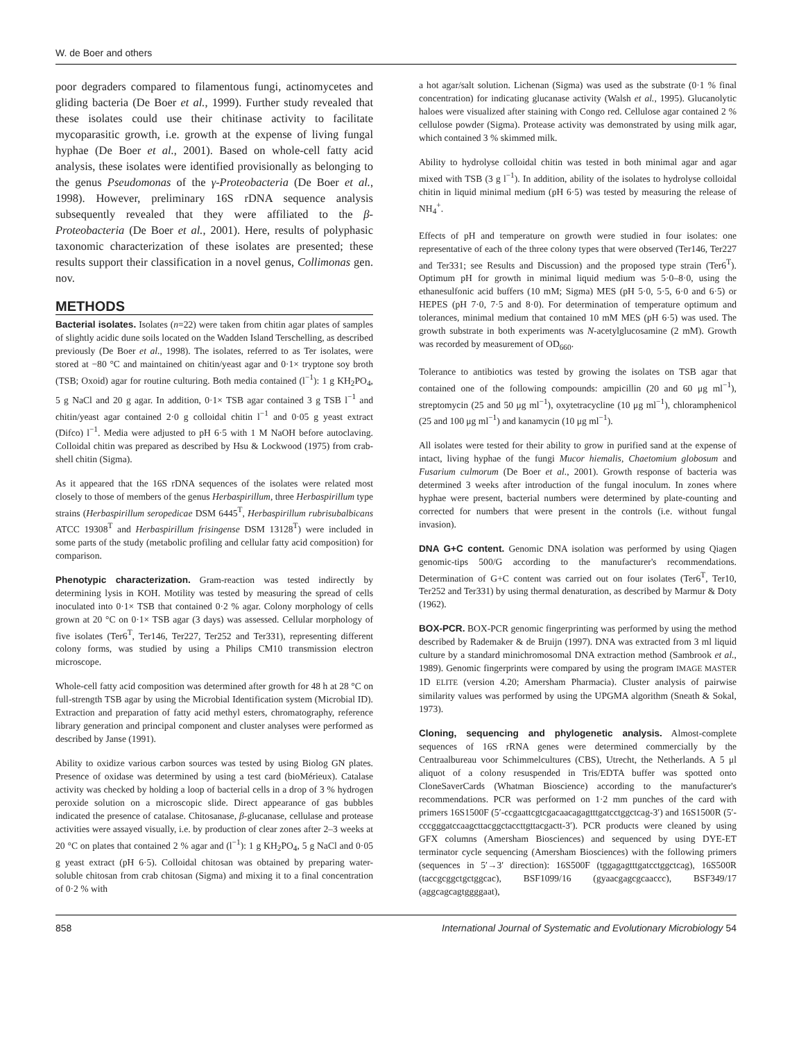W. de Boer and others
poor degraders compared to filamentous fungi, actinomycetes and gliding bacteria (De Boer et al., 1999). Further study revealed that these isolates could use their chitinase activity to facilitate mycoparasitic growth, i.e. growth at the expense of living fungal hyphae (De Boer et al., 2001). Based on whole-cell fatty acid analysis, these isolates were identified provisionally as belonging to the genus Pseudomonas of the γ-Proteobacteria (De Boer et al., 1998). However, preliminary 16S rDNA sequence analysis subsequently revealed that they were affiliated to the β-Proteobacteria (De Boer et al., 2001). Here, results of polyphasic taxonomic characterization of these isolates are presented; these results support their classification in a novel genus, Collimonas gen. nov.
METHODS
Bacterial isolates. Isolates (n=22) were taken from chitin agar plates of samples of slightly acidic dune soils located on the Wadden Island Terschelling, as described previously (De Boer et al., 1998). The isolates, referred to as Ter isolates, were stored at −80 °C and maintained on chitin/yeast agar and 0·1× tryptone soy broth (TSB; Oxoid) agar for routine culturing. Both media contained (l<sup>−1</sup>): 1 g KH<sub>2</sub>PO<sub>4</sub>, 5 g NaCl and 20 g agar. In addition, 0·1× TSB agar contained 3 g TSB l<sup>−1</sup> and chitin/yeast agar contained 2·0 g colloidal chitin l<sup>−1</sup> and 0·05 g yeast extract (Difco) l<sup>−1</sup>. Media were adjusted to pH 6·5 with 1 M NaOH before autoclaving. Colloidal chitin was prepared as described by Hsu & Lockwood (1975) from crab-shell chitin (Sigma).
As it appeared that the 16S rDNA sequences of the isolates were related most closely to those of members of the genus Herbaspirillum, three Herbaspirillum type strains (Herbaspirillum seropedicae DSM 6445<sup>T</sup>, Herbaspirillum rubrisubalbicans ATCC 19308<sup>T</sup> and Herbaspirillum frisingense DSM 13128<sup>T</sup>) were included in some parts of the study (metabolic profiling and cellular fatty acid composition) for comparison.
Phenotypic characterization. Gram-reaction was tested indirectly by determining lysis in KOH. Motility was tested by measuring the spread of cells inoculated into 0·1× TSB that contained 0·2 % agar. Colony morphology of cells grown at 20 °C on 0·1× TSB agar (3 days) was assessed. Cellular morphology of five isolates (Ter6<sup>T</sup>, Ter146, Ter227, Ter252 and Ter331), representing different colony forms, was studied by using a Philips CM10 transmission electron microscope.
Whole-cell fatty acid composition was determined after growth for 48 h at 28 °C on full-strength TSB agar by using the Microbial Identification system (Microbial ID). Extraction and preparation of fatty acid methyl esters, chromatography, reference library generation and principal component and cluster analyses were performed as described by Janse (1991).
Ability to oxidize various carbon sources was tested by using Biolog GN plates. Presence of oxidase was determined by using a test card (bioMérieux). Catalase activity was checked by holding a loop of bacterial cells in a drop of 3 % hydrogen peroxide solution on a microscopic slide. Direct appearance of gas bubbles indicated the presence of catalase. Chitosanase, β-glucanase, cellulase and protease activities were assayed visually, i.e. by production of clear zones after 2–3 weeks at 20 °C on plates that contained 2 % agar and (l<sup>−1</sup>): 1 g KH<sub>2</sub>PO<sub>4</sub>, 5 g NaCl and 0·05 g yeast extract (pH 6·5). Colloidal chitosan was obtained by preparing water-soluble chitosan from crab chitosan (Sigma) and mixing it to a final concentration of 0·2 % with
a hot agar/salt solution. Lichenan (Sigma) was used as the substrate (0·1 % final concentration) for indicating glucanase activity (Walsh et al., 1995). Glucanolytic haloes were visualized after staining with Congo red. Cellulose agar contained 2 % cellulose powder (Sigma). Protease activity was demonstrated by using milk agar, which contained 3 % skimmed milk.
Ability to hydrolyse colloidal chitin was tested in both minimal agar and agar mixed with TSB (3 g l<sup>−1</sup>). In addition, ability of the isolates to hydrolyse colloidal chitin in liquid minimal medium (pH 6·5) was tested by measuring the release of NH<sub>4</sub><sup>+</sup>.
Effects of pH and temperature on growth were studied in four isolates: one representative of each of the three colony types that were observed (Ter146, Ter227 and Ter331; see Results and Discussion) and the proposed type strain (Ter6<sup>T</sup>). Optimum pH for growth in minimal liquid medium was 5·0–8·0, using the ethanesulfonic acid buffers (10 mM; Sigma) MES (pH 5·0, 5·5, 6·0 and 6·5) or HEPES (pH 7·0, 7·5 and 8·0). For determination of temperature optimum and tolerances, minimal medium that contained 10 mM MES (pH 6·5) was used. The growth substrate in both experiments was N-acetylglucosamine (2 mM). Growth was recorded by measurement of OD<sub>660</sub>.
Tolerance to antibiotics was tested by growing the isolates on TSB agar that contained one of the following compounds: ampicillin (20 and 60 μg ml<sup>−1</sup>), streptomycin (25 and 50 μg ml<sup>−1</sup>), oxytetracycline (10 μg ml<sup>−1</sup>), chloramphenicol (25 and 100 μg ml<sup>−1</sup>) and kanamycin (10 μg ml<sup>−1</sup>).
All isolates were tested for their ability to grow in purified sand at the expense of intact, living hyphae of the fungi Mucor hiemalis, Chaetomium globosum and Fusarium culmorum (De Boer et al., 2001). Growth response of bacteria was determined 3 weeks after introduction of the fungal inoculum. In zones where hyphae were present, bacterial numbers were determined by plate-counting and corrected for numbers that were present in the controls (i.e. without fungal invasion).
DNA G+C content. Genomic DNA isolation was performed by using Qiagen genomic-tips 500/G according to the manufacturer's recommendations. Determination of G+C content was carried out on four isolates (Ter6<sup>T</sup>, Ter10, Ter252 and Ter331) by using thermal denaturation, as described by Marmur & Doty (1962).
BOX-PCR. BOX-PCR genomic fingerprinting was performed by using the method described by Rademaker & de Bruijn (1997). DNA was extracted from 3 ml liquid culture by a standard minichromosomal DNA extraction method (Sambrook et al., 1989). Genomic fingerprints were compared by using the program IMAGE MASTER 1D ELITE (version 4.20; Amersham Pharmacia). Cluster analysis of pairwise similarity values was performed by using the UPGMA algorithm (Sneath & Sokal, 1973).
Cloning, sequencing and phylogenetic analysis. Almost-complete sequences of 16S rRNA genes were determined commercially by the Centraalbureau voor Schimmelcultures (CBS), Utrecht, the Netherlands. A 5 μl aliquot of a colony resuspended in Tris/EDTA buffer was spotted onto CloneSaverCards (Whatman Bioscience) according to the manufacturer's recommendations. PCR was performed on 1·2 mm punches of the card with primers 16S1500F (5′-ccgaattcgtcgacaacagagtttgatcctggctcag-3′) and 16S1500R (5′-cccgggatccaagcttacggctaccttgttacgactt-3′). PCR products were cleaned by using GFX columns (Amersham Biosciences) and sequenced by using DYE-ET terminator cycle sequencing (Amersham Biosciences) with the following primers (sequences in 5′→3′ direction): 16S500F (tggagagtttgatcctggctcag), 16S500R (taccgcggctgctggcac), BSF1099/16 (gyaacgagcgcaaccc), BSF349/17 (aggcagcagtggggaat),
858 International Journal of Systematic and Evolutionary Microbiology 54